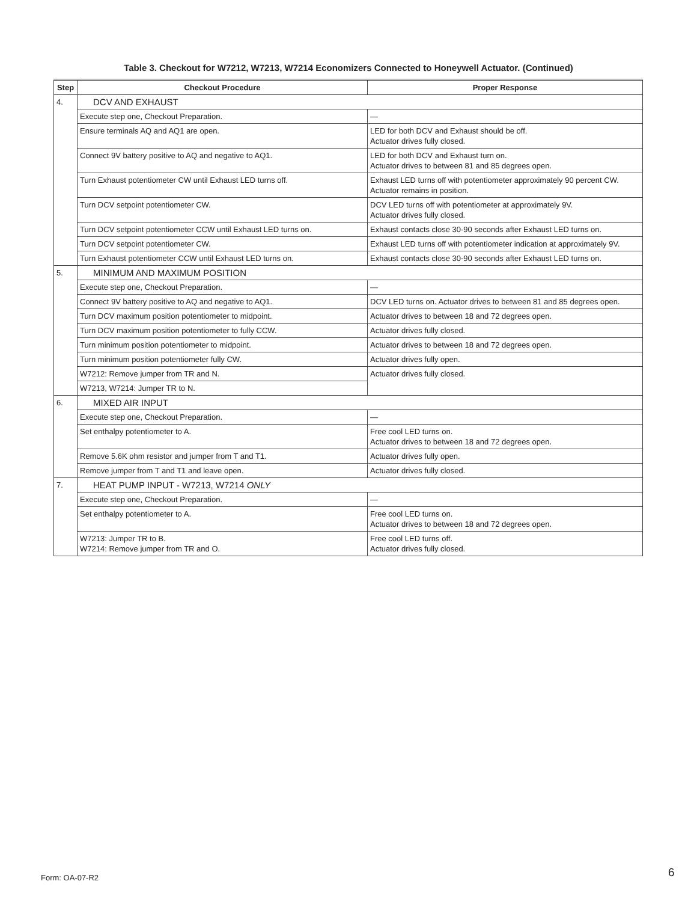Table 3. Checkout for W7212, W7213, W7214 Economizers Connected to Honeywell Actuator. (Continued)
| Step | Checkout Procedure | Proper Response |
| --- | --- | --- |
| 4. | DCV AND EXHAUST | |
| | Execute step one, Checkout Preparation. | — |
| | Ensure terminals AQ and AQ1 are open. | LED for both DCV and Exhaust should be off. Actuator drives fully closed. |
| | Connect 9V battery positive to AQ and negative to AQ1. | LED for both DCV and Exhaust turn on. Actuator drives to between 81 and 85 degrees open. |
| | Turn Exhaust potentiometer CW until Exhaust LED turns off. | Exhaust LED turns off with potentiometer approximately 90 percent CW. Actuator remains in position. |
| | Turn DCV setpoint potentiometer CW. | DCV LED turns off with potentiometer at approximately 9V. Actuator drives fully closed. |
| | Turn DCV setpoint potentiometer CCW until Exhaust LED turns on. | Exhaust contacts close 30-90 seconds after Exhaust LED turns on. |
| | Turn DCV setpoint potentiometer CW. | Exhaust LED turns off with potentiometer indication at approximately 9V. |
| | Turn Exhaust potentiometer CCW until Exhaust LED turns on. | Exhaust contacts close 30-90 seconds after Exhaust LED turns on. |
| 5. | MINIMUM AND MAXIMUM POSITION | |
| | Execute step one, Checkout Preparation. | — |
| | Connect 9V battery positive to AQ and negative to AQ1. | DCV LED turns on. Actuator drives to between 81 and 85 degrees open. |
| | Turn DCV maximum position potentiometer to midpoint. | Actuator drives to between 18 and 72 degrees open. |
| | Turn DCV maximum position potentiometer to fully CCW. | Actuator drives fully closed. |
| | Turn minimum position potentiometer to midpoint. | Actuator drives to between 18 and 72 degrees open. |
| | Turn minimum position potentiometer fully CW. | Actuator drives fully open. |
| | W7212: Remove jumper from TR and N. | Actuator drives fully closed. |
| | W7213, W7214: Jumper TR to N. | |
| 6. | MIXED AIR INPUT | |
| | Execute step one, Checkout Preparation. | — |
| | Set enthalpy potentiometer to A. | Free cool LED turns on. Actuator drives to between 18 and 72 degrees open. |
| | Remove 5.6K ohm resistor and jumper from T and T1. | Actuator drives fully open. |
| | Remove jumper from T and T1 and leave open. | Actuator drives fully closed. |
| 7. | HEAT PUMP INPUT - W7213, W7214 ONLY | |
| | Execute step one, Checkout Preparation. | — |
| | Set enthalpy potentiometer to A. | Free cool LED turns on. Actuator drives to between 18 and 72 degrees open. |
| | W7213: Jumper TR to B. W7214: Remove jumper from TR and O. | Free cool LED turns off. Actuator drives fully closed. |
Form: OA-07-R2 6